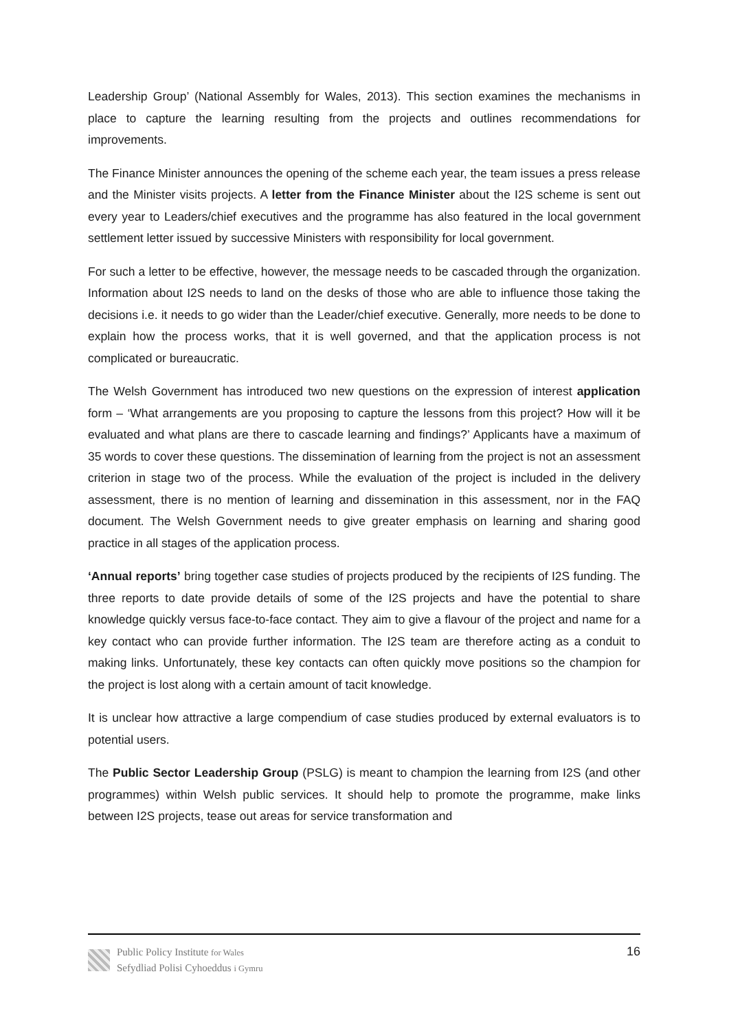Leadership Group’ (National Assembly for Wales, 2013). This section examines the mechanisms in place to capture the learning resulting from the projects and outlines recommendations for improvements.
The Finance Minister announces the opening of the scheme each year, the team issues a press release and the Minister visits projects. A letter from the Finance Minister about the I2S scheme is sent out every year to Leaders/chief executives and the programme has also featured in the local government settlement letter issued by successive Ministers with responsibility for local government.
For such a letter to be effective, however, the message needs to be cascaded through the organization. Information about I2S needs to land on the desks of those who are able to influence those taking the decisions i.e. it needs to go wider than the Leader/chief executive. Generally, more needs to be done to explain how the process works, that it is well governed, and that the application process is not complicated or bureaucratic.
The Welsh Government has introduced two new questions on the expression of interest application form – ‘What arrangements are you proposing to capture the lessons from this project? How will it be evaluated and what plans are there to cascade learning and findings?’ Applicants have a maximum of 35 words to cover these questions. The dissemination of learning from the project is not an assessment criterion in stage two of the process. While the evaluation of the project is included in the delivery assessment, there is no mention of learning and dissemination in this assessment, nor in the FAQ document. The Welsh Government needs to give greater emphasis on learning and sharing good practice in all stages of the application process.
‘Annual reports’ bring together case studies of projects produced by the recipients of I2S funding. The three reports to date provide details of some of the I2S projects and have the potential to share knowledge quickly versus face-to-face contact. They aim to give a flavour of the project and name for a key contact who can provide further information. The I2S team are therefore acting as a conduit to making links. Unfortunately, these key contacts can often quickly move positions so the champion for the project is lost along with a certain amount of tacit knowledge.
It is unclear how attractive a large compendium of case studies produced by external evaluators is to potential users.
The Public Sector Leadership Group (PSLG) is meant to champion the learning from I2S (and other programmes) within Welsh public services. It should help to promote the programme, make links between I2S projects, tease out areas for service transformation and
Public Policy Institute for Wales
Sefydliad Polisi Cyhoeddus i Gymru
16